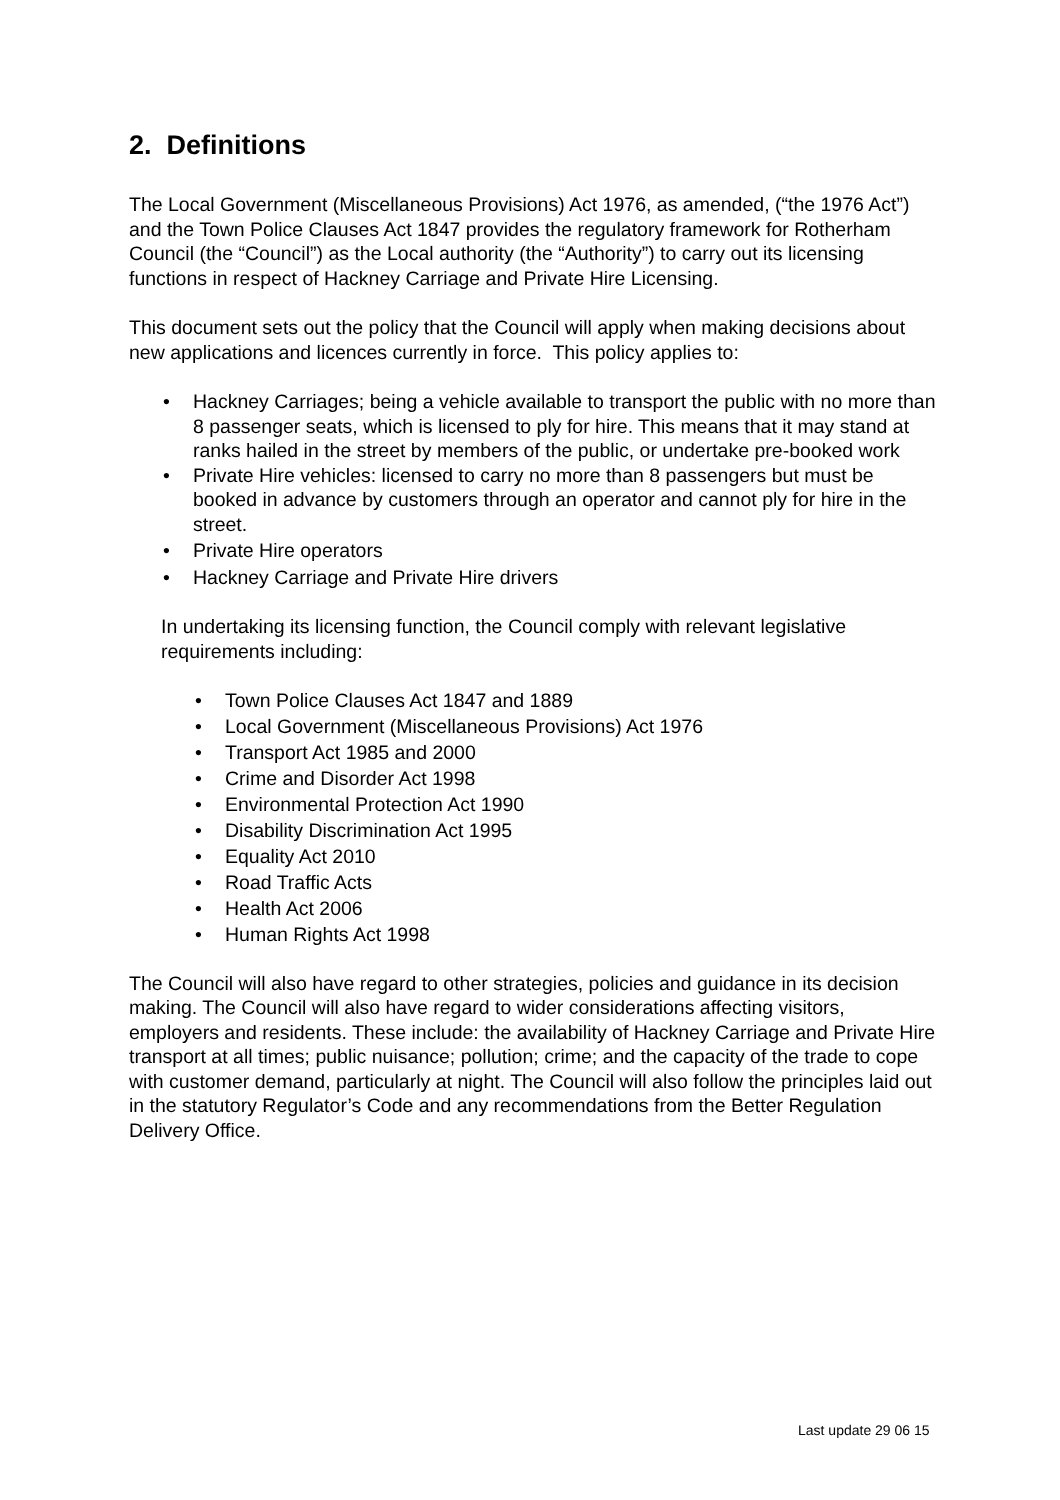2. Definitions
The Local Government (Miscellaneous Provisions) Act 1976, as amended, (“the 1976 Act”) and the Town Police Clauses Act 1847 provides the regulatory framework for Rotherham Council (the “Council”) as the Local authority (the “Authority”) to carry out its licensing functions in respect of Hackney Carriage and Private Hire Licensing.
This document sets out the policy that the Council will apply when making decisions about new applications and licences currently in force. This policy applies to:
• Hackney Carriages; being a vehicle available to transport the public with no more than 8 passenger seats, which is licensed to ply for hire. This means that it may stand at ranks hailed in the street by members of the public, or undertake pre-booked work
• Private Hire vehicles: licensed to carry no more than 8 passengers but must be booked in advance by customers through an operator and cannot ply for hire in the street.
• Private Hire operators
• Hackney Carriage and Private Hire drivers
In undertaking its licensing function, the Council comply with relevant legislative requirements including:
• Town Police Clauses Act 1847 and 1889
• Local Government (Miscellaneous Provisions) Act 1976
• Transport Act 1985 and 2000
• Crime and Disorder Act 1998
• Environmental Protection Act 1990
• Disability Discrimination Act 1995
• Equality Act 2010
• Road Traffic Acts
• Health Act 2006
• Human Rights Act 1998
The Council will also have regard to other strategies, policies and guidance in its decision making. The Council will also have regard to wider considerations affecting visitors, employers and residents. These include: the availability of Hackney Carriage and Private Hire transport at all times; public nuisance; pollution; crime; and the capacity of the trade to cope with customer demand, particularly at night. The Council will also follow the principles laid out in the statutory Regulator’s Code and any recommendations from the Better Regulation Delivery Office.
Last update 29 06 15